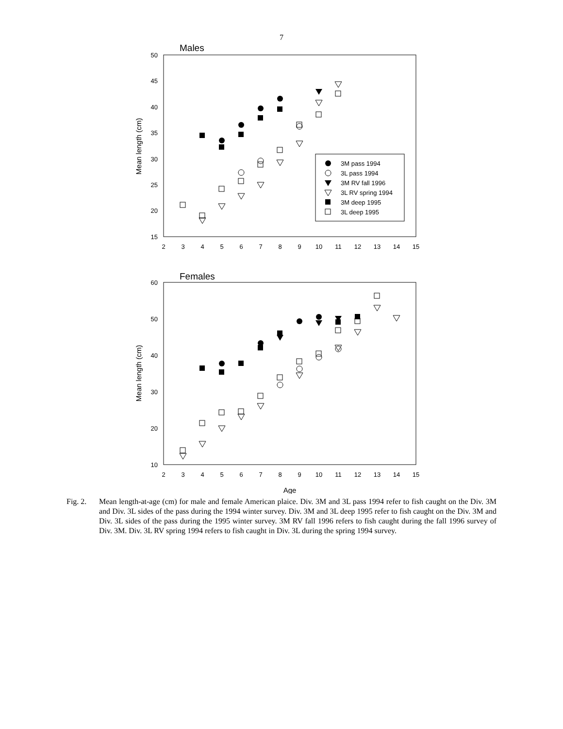7
Males
50
45
40
35
30
25
20
15
2
3
4
5
6
7
8
9
10
11
12
13
14
15
Mean length (cm)
3M pass 1994
3L pass 1994
3M RV fall 1996
3L RV spring 1994
3M deep 1995
3L deep 1995
Females
60
50
40
30
20
10
2
3
4
5
6
7
8
9
10
11
12
13
14
15
Mean length (cm)
Age
Fig. 2.
Mean length-at-age (cm) for male and female American plaice. Div. 3M and 3L pass 1994 refer to fish caught on the Div. 3M and Div. 3L sides of the pass during the 1994 winter survey. Div. 3M and 3L deep 1995 refer to fish caught on the Div. 3M and Div. 3L sides of the pass during the 1995 winter survey. 3M RV fall 1996 refers to fish caught during the fall 1996 survey of Div. 3M. Div. 3L RV spring 1994 refers to fish caught in Div. 3L during the spring 1994 survey.